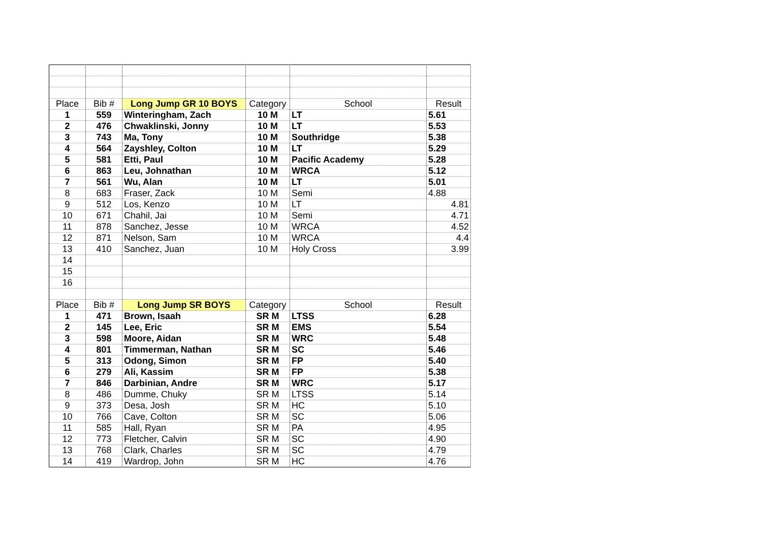| Place | Bib # | Long Jump GR 10 BOYS | Category | School | Result |
| 1 | 559 | Winteringham, Zach | 10 M | LT | 5.61 |
| 2 | 476 | Chwaklinski, Jonny | 10 M | LT | 5.53 |
| 3 | 743 | Ma, Tony | 10 M | Southridge | 5.38 |
| 4 | 564 | Zayshley, Colton | 10 M | LT | 5.29 |
| 5 | 581 | Etti, Paul | 10 M | Pacific Academy | 5.28 |
| 6 | 863 | Leu, Johnathan | 10 M | WRCA | 5.12 |
| 7 | 561 | Wu, Alan | 10 M | LT | 5.01 |
| 8 | 683 | Fraser, Zack | 10 M | Semi | 4.88 |
| 9 | 512 | Los, Kenzo | 10 M | LT | 4.81 |
| 10 | 671 | Chahil, Jai | 10 M | Semi | 4.71 |
| 11 | 878 | Sanchez, Jesse | 10 M | WRCA | 4.52 |
| 12 | 871 | Nelson, Sam | 10 M | WRCA | 4.4 |
| 13 | 410 | Sanchez, Juan | 10 M | Holy Cross | 3.99 |
| 14 | | | | | |
| 15 | | | | | |
| 16 | | | | | |
| Place | Bib # | Long Jump SR BOYS | Category | School | Result |
| 1 | 471 | Brown, Isaah | SR M | LTSS | 6.28 |
| 2 | 145 | Lee, Eric | SR M | EMS | 5.54 |
| 3 | 598 | Moore, Aidan | SR M | WRC | 5.48 |
| 4 | 801 | Timmerman, Nathan | SR M | SC | 5.46 |
| 5 | 313 | Odong, Simon | SR M | FP | 5.40 |
| 6 | 279 | Ali, Kassim | SR M | FP | 5.38 |
| 7 | 846 | Darbinian, Andre | SR M | WRC | 5.17 |
| 8 | 486 | Dumme, Chuky | SR M | LTSS | 5.14 |
| 9 | 373 | Desa, Josh | SR M | HC | 5.10 |
| 10 | 766 | Cave, Colton | SR M | SC | 5.06 |
| 11 | 585 | Hall, Ryan | SR M | PA | 4.95 |
| 12 | 773 | Fletcher, Calvin | SR M | SC | 4.90 |
| 13 | 768 | Clark, Charles | SR M | SC | 4.79 |
| 14 | 419 | Wardrop, John | SR M | HC | 4.76 |